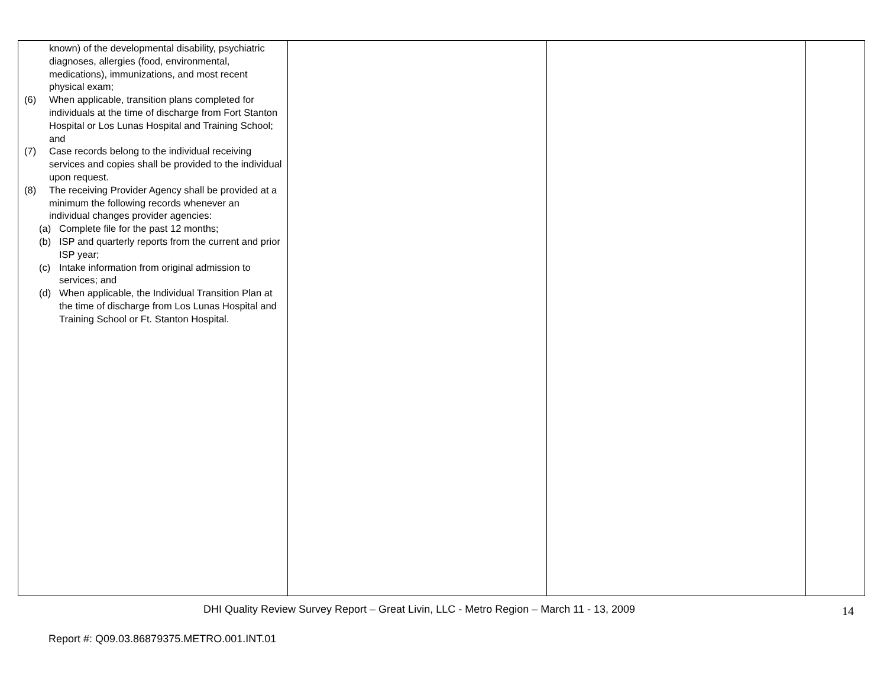| known) of the developmental disability, psychiatric diagnoses, allergies (food, environmental, medications), immunizations, and most recent physical exam; (6) When applicable, transition plans completed for individuals at the time of discharge from Fort Stanton Hospital or Los Lunas Hospital and Training School; and (7) Case records belong to the individual receiving services and copies shall be provided to the individual upon request. (8) The receiving Provider Agency shall be provided at a minimum the following records whenever an individual changes provider agencies: (a) Complete file for the past 12 months; (b) ISP and quarterly reports from the current and prior ISP year; (c) Intake information from original admission to services; and (d) When applicable, the Individual Transition Plan at the time of discharge from Los Lunas Hospital and Training School or Ft. Stanton Hospital. | | | |
DHI Quality Review Survey Report – Great Livin, LLC - Metro Region – March 11 - 13, 2009 14
Report #: Q09.03.86879375.METRO.001.INT.01